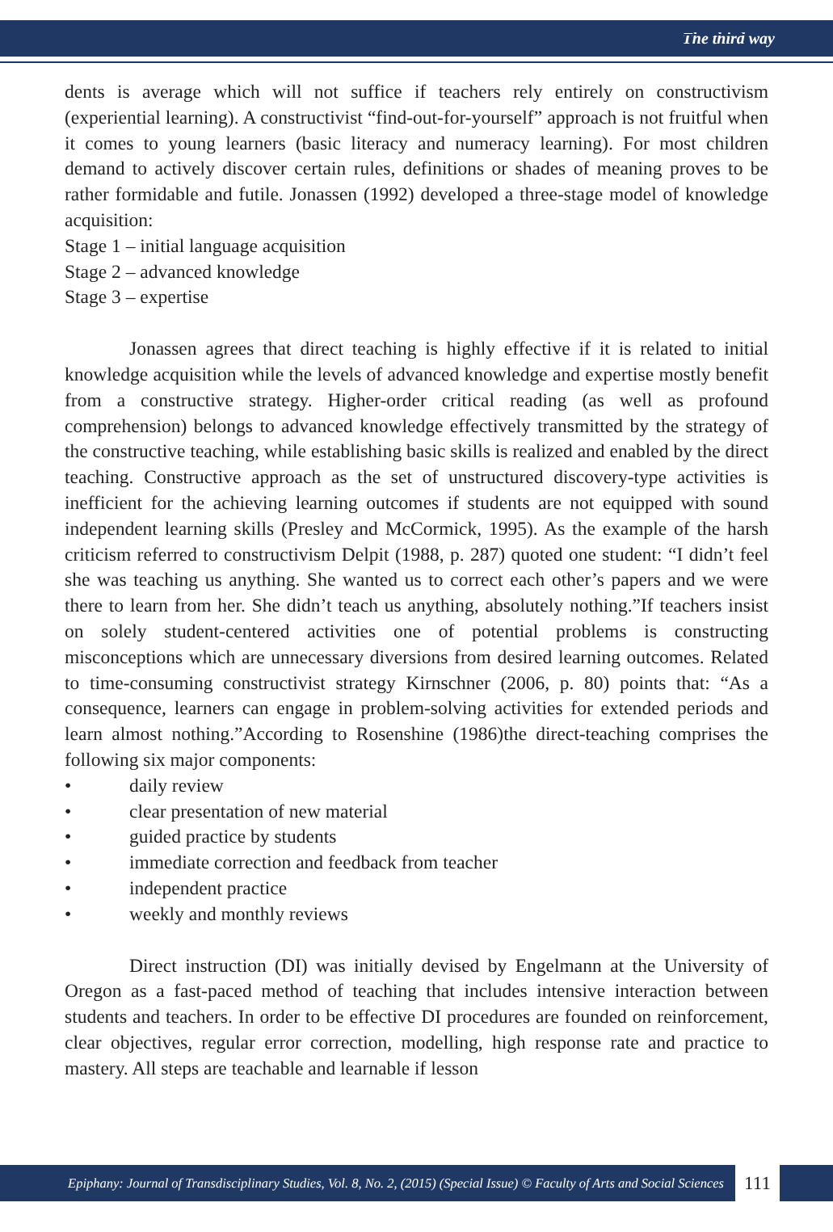The third way
dents is average which will not suffice if teachers rely entirely on constructivism (experiential learning). A constructivist “find-out-for-yourself” approach is not fruitful when it comes to young learners (basic literacy and numeracy learning). For most children demand to actively discover certain rules, definitions or shades of meaning proves to be rather formidable and futile. Jonassen (1992) developed a three-stage model of knowledge acquisition:
Stage 1 – initial language acquisition
Stage 2 – advanced knowledge
Stage 3 – expertise
Jonassen agrees that direct teaching is highly effective if it is related to initial knowledge acquisition while the levels of advanced knowledge and expertise mostly benefit from a constructive strategy. Higher-order critical reading (as well as profound comprehension) belongs to advanced knowledge effectively transmitted by the strategy of the constructive teaching, while establishing basic skills is realized and enabled by the direct teaching. Constructive approach as the set of unstructured discovery-type activities is inefficient for the achieving learning outcomes if students are not equipped with sound independent learning skills (Presley and McCormick, 1995). As the example of the harsh criticism referred to constructivism Delpit (1988, p. 287) quoted one student: “I didn’t feel she was teaching us anything. She wanted us to correct each other’s papers and we were there to learn from her. She didn’t teach us anything, absolutely nothing.”If teachers insist on solely student-centered activities one of potential problems is constructing misconceptions which are unnecessary diversions from desired learning outcomes. Related to time-consuming constructivist strategy Kirnschner (2006, p. 80) points that: “As a consequence, learners can engage in problem-solving activities for extended periods and learn almost nothing.”According to Rosenshine (1986)the direct-teaching comprises the following six major components:
• daily review
• clear presentation of new material
• guided practice by students
• immediate correction and feedback from teacher
• independent practice
• weekly and monthly reviews
Direct instruction (DI) was initially devised by Engelmann at the University of Oregon as a fast-paced method of teaching that includes intensive interaction between students and teachers. In order to be effective DI procedures are founded on reinforcement, clear objectives, regular error correction, modelling, high response rate and practice to mastery. All steps are teachable and learnable if lesson
Epiphany: Journal of Transdisciplinary Studies, Vol. 8, No. 2, (2015) (Special Issue) © Faculty of Arts and Social Sciences
111